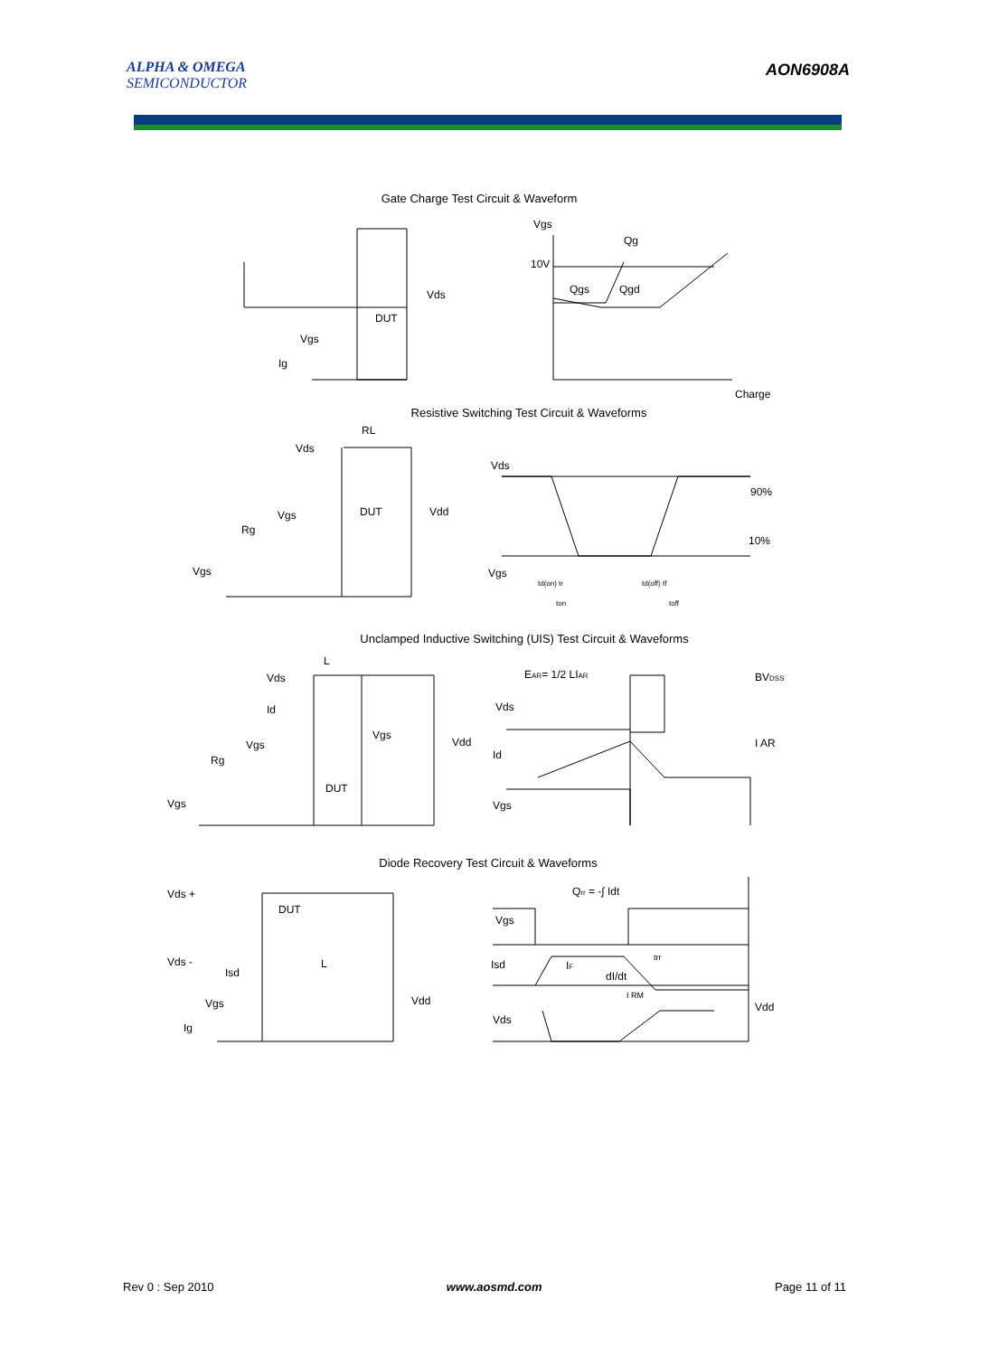ALPHA & OMEGA
SEMICONDUCTOR
AON6908A
Gate Charge Test Circuit & Waveform
Vgs
Qg
10V
Qgs
Qgd
Charge
Vds
DUT
Vgs
Ig
Resistive Switching Test Circuit & Waveforms
RL
Vds
Vgs
DUT
Vdd
Rg
Vgs
Vds
90%
10%
Vgs
td(on) tr
td(off) tf
ton
toff
Unclamped Inductive Switching (UIS) Test Circuit & Waveforms
Vds
L
Id
Vgs
Vdd
Vgs
Rg
DUT
Vgs
EAR= 1/2 LIAR
BVDSS
Vds
I AR
Id
Vgs
Diode Recovery Test Circuit & Waveforms
Vds +
DUT
Vds -
Isd
L
Vdd
Vgs
Ig
Qrr = -∫ Idt
Vgs
Isd
IF
dI/dt
trr
I RM
Vds
Vdd
Rev 0 : Sep 2010 www.aosmd.com Page 11 of 11